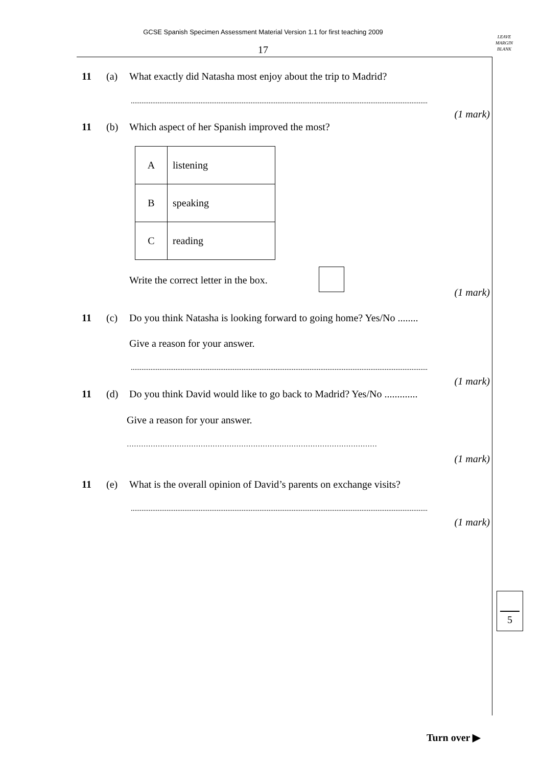GCSE Spanish Specimen Assessment Material Version 1.1 for first teaching 2009
17
LEAVE
MARGIN
BLANK
11 (a) What exactly did Natasha most enjoy about the trip to Madrid?
......................................................................................................................................................................
(1 mark)
11 (b) Which aspect of her Spanish improved the most?
| A | listening |
| B | speaking |
| C | reading |
Write the correct letter in the box.
(1 mark)
11 (c) Do you think Natasha is looking forward to going home? Yes/No ........
Give a reason for your answer.
......................................................................................................................................................................
(1 mark)
11 (d) Do you think David would like to go back to Madrid? Yes/No .............
Give a reason for your answer.
……………………………………………………………………………………………
(1 mark)
11 (e) What is the overall opinion of David’s parents on exchange visits?
......................................................................................................................................................................
(1 mark)
5
Turn over ▶